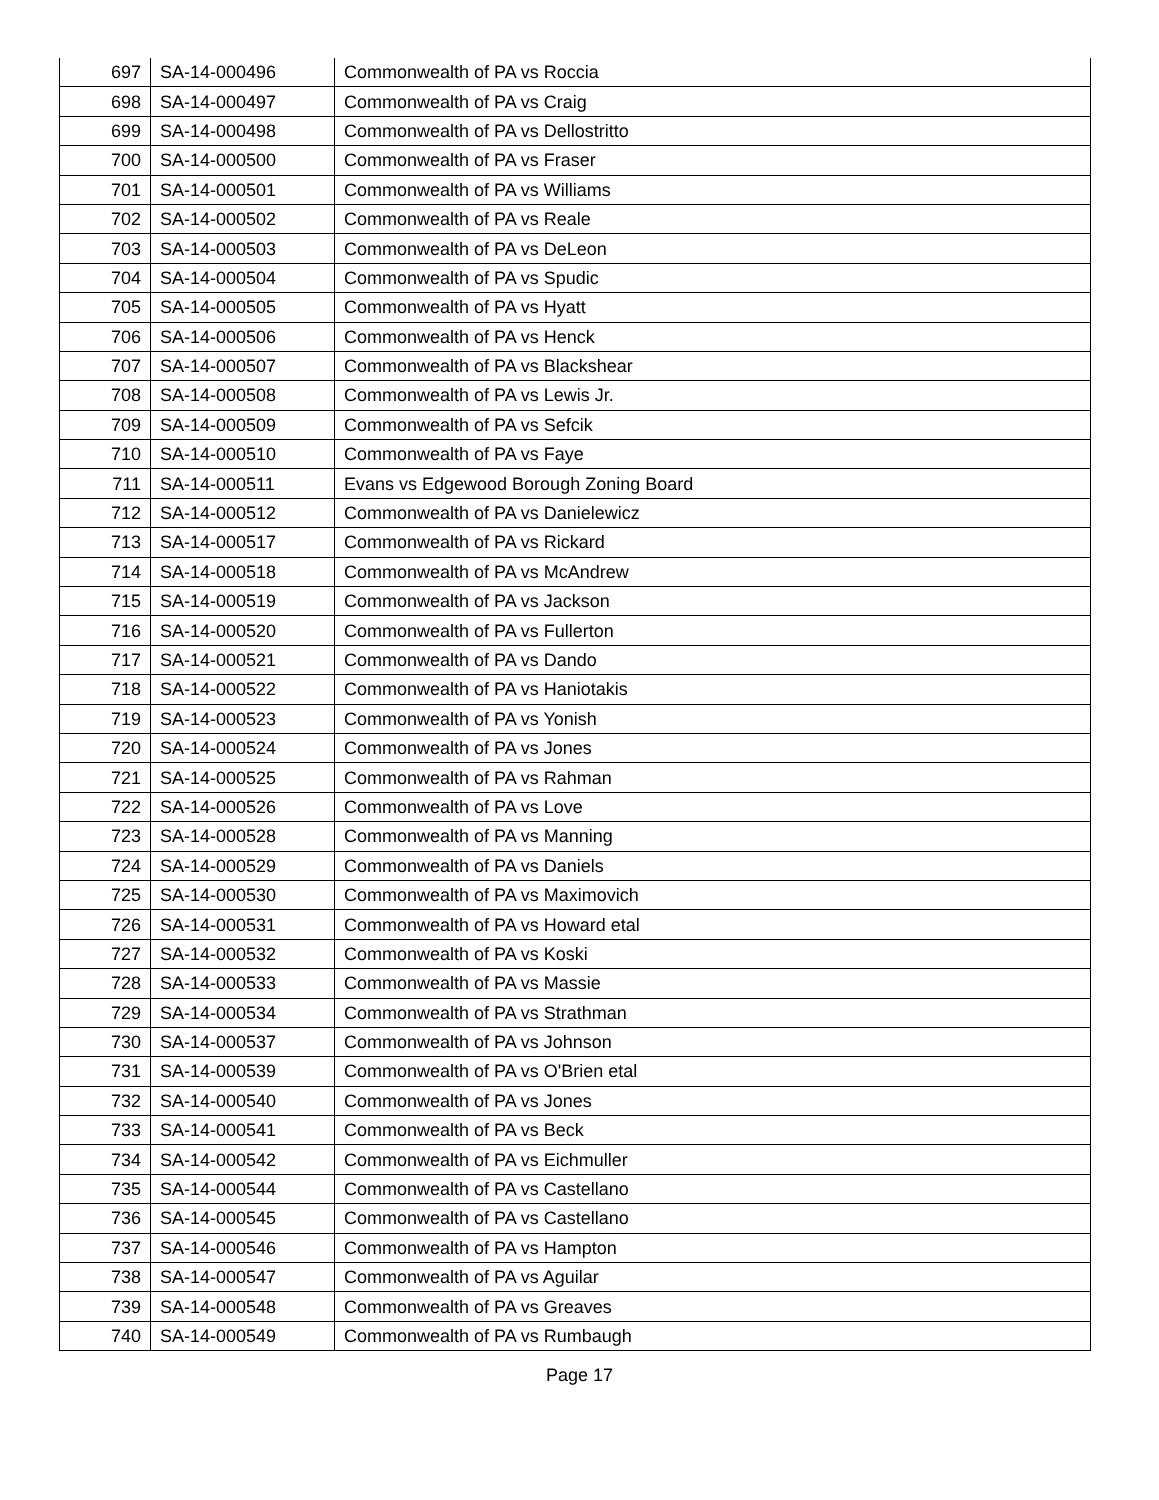| 697 | SA-14-000496 | Commonwealth of PA vs Roccia |
| 698 | SA-14-000497 | Commonwealth of PA vs Craig |
| 699 | SA-14-000498 | Commonwealth of PA vs Dellostritto |
| 700 | SA-14-000500 | Commonwealth of PA vs Fraser |
| 701 | SA-14-000501 | Commonwealth of PA vs Williams |
| 702 | SA-14-000502 | Commonwealth of PA vs Reale |
| 703 | SA-14-000503 | Commonwealth of PA vs DeLeon |
| 704 | SA-14-000504 | Commonwealth of PA vs Spudic |
| 705 | SA-14-000505 | Commonwealth of PA vs Hyatt |
| 706 | SA-14-000506 | Commonwealth of PA vs Henck |
| 707 | SA-14-000507 | Commonwealth of PA vs Blackshear |
| 708 | SA-14-000508 | Commonwealth of PA vs Lewis Jr. |
| 709 | SA-14-000509 | Commonwealth of PA vs Sefcik |
| 710 | SA-14-000510 | Commonwealth of PA vs Faye |
| 711 | SA-14-000511 | Evans vs Edgewood Borough Zoning Board |
| 712 | SA-14-000512 | Commonwealth of PA vs Danielewicz |
| 713 | SA-14-000517 | Commonwealth of PA vs Rickard |
| 714 | SA-14-000518 | Commonwealth of PA vs McAndrew |
| 715 | SA-14-000519 | Commonwealth of PA vs Jackson |
| 716 | SA-14-000520 | Commonwealth of PA vs Fullerton |
| 717 | SA-14-000521 | Commonwealth of PA vs Dando |
| 718 | SA-14-000522 | Commonwealth of PA vs Haniotakis |
| 719 | SA-14-000523 | Commonwealth of PA vs Yonish |
| 720 | SA-14-000524 | Commonwealth of PA vs Jones |
| 721 | SA-14-000525 | Commonwealth of PA vs Rahman |
| 722 | SA-14-000526 | Commonwealth of PA vs Love |
| 723 | SA-14-000528 | Commonwealth of PA vs Manning |
| 724 | SA-14-000529 | Commonwealth of PA vs Daniels |
| 725 | SA-14-000530 | Commonwealth of PA vs Maximovich |
| 726 | SA-14-000531 | Commonwealth of PA vs Howard etal |
| 727 | SA-14-000532 | Commonwealth of PA vs Koski |
| 728 | SA-14-000533 | Commonwealth of PA vs Massie |
| 729 | SA-14-000534 | Commonwealth of PA vs Strathman |
| 730 | SA-14-000537 | Commonwealth of PA vs Johnson |
| 731 | SA-14-000539 | Commonwealth of PA vs O'Brien etal |
| 732 | SA-14-000540 | Commonwealth of PA vs Jones |
| 733 | SA-14-000541 | Commonwealth of PA vs Beck |
| 734 | SA-14-000542 | Commonwealth of PA vs Eichmuller |
| 735 | SA-14-000544 | Commonwealth of PA vs Castellano |
| 736 | SA-14-000545 | Commonwealth of PA vs Castellano |
| 737 | SA-14-000546 | Commonwealth of PA vs Hampton |
| 738 | SA-14-000547 | Commonwealth of PA vs Aguilar |
| 739 | SA-14-000548 | Commonwealth of PA vs Greaves |
| 740 | SA-14-000549 | Commonwealth of PA vs Rumbaugh |
Page 17